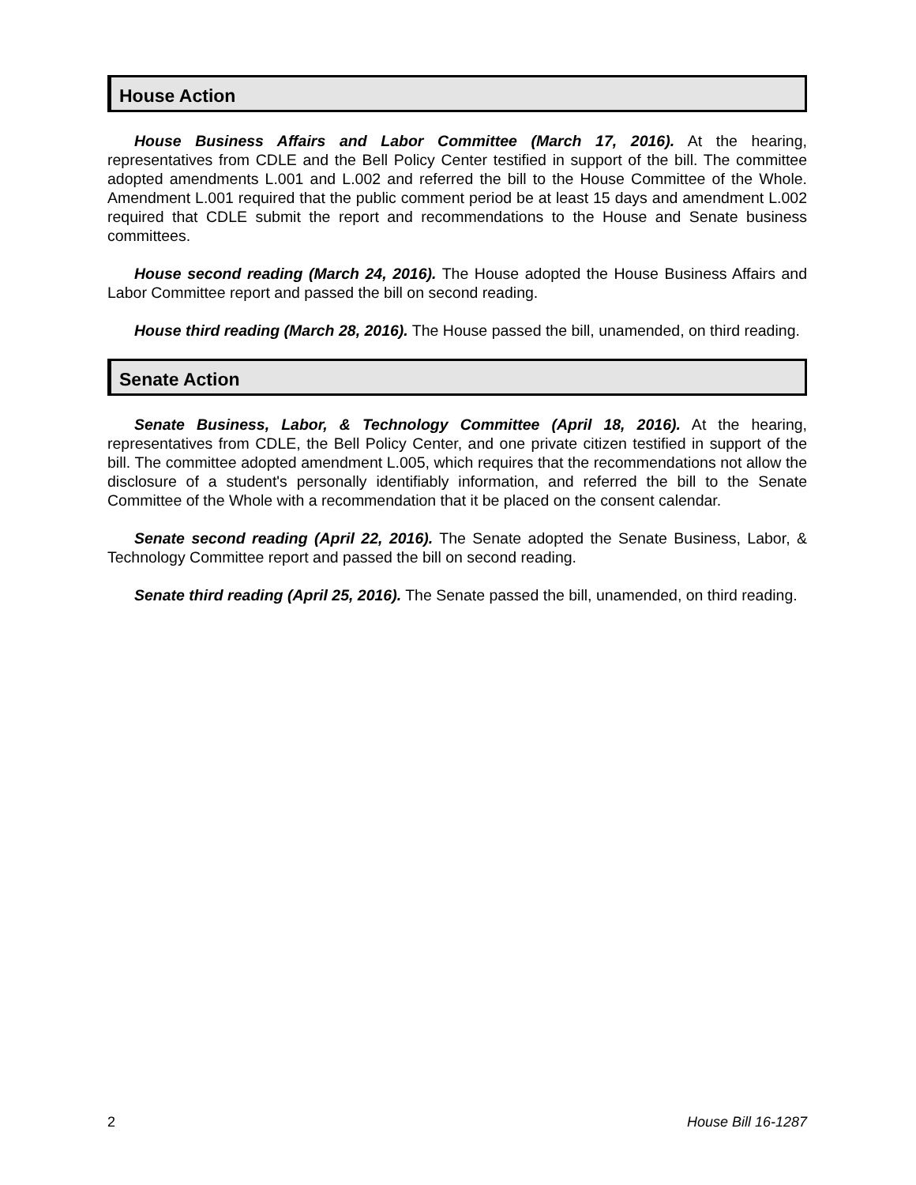House Action
House Business Affairs and Labor Committee (March 17, 2016). At the hearing, representatives from CDLE and the Bell Policy Center testified in support of the bill. The committee adopted amendments L.001 and L.002 and referred the bill to the House Committee of the Whole. Amendment L.001 required that the public comment period be at least 15 days and amendment L.002 required that CDLE submit the report and recommendations to the House and Senate business committees.
House second reading (March 24, 2016). The House adopted the House Business Affairs and Labor Committee report and passed the bill on second reading.
House third reading (March 28, 2016). The House passed the bill, unamended, on third reading.
Senate Action
Senate Business, Labor, & Technology Committee (April 18, 2016). At the hearing, representatives from CDLE, the Bell Policy Center, and one private citizen testified in support of the bill. The committee adopted amendment L.005, which requires that the recommendations not allow the disclosure of a student's personally identifiably information, and referred the bill to the Senate Committee of the Whole with a recommendation that it be placed on the consent calendar.
Senate second reading (April 22, 2016). The Senate adopted the Senate Business, Labor, & Technology Committee report and passed the bill on second reading.
Senate third reading (April 25, 2016). The Senate passed the bill, unamended, on third reading.
2 House Bill 16-1287